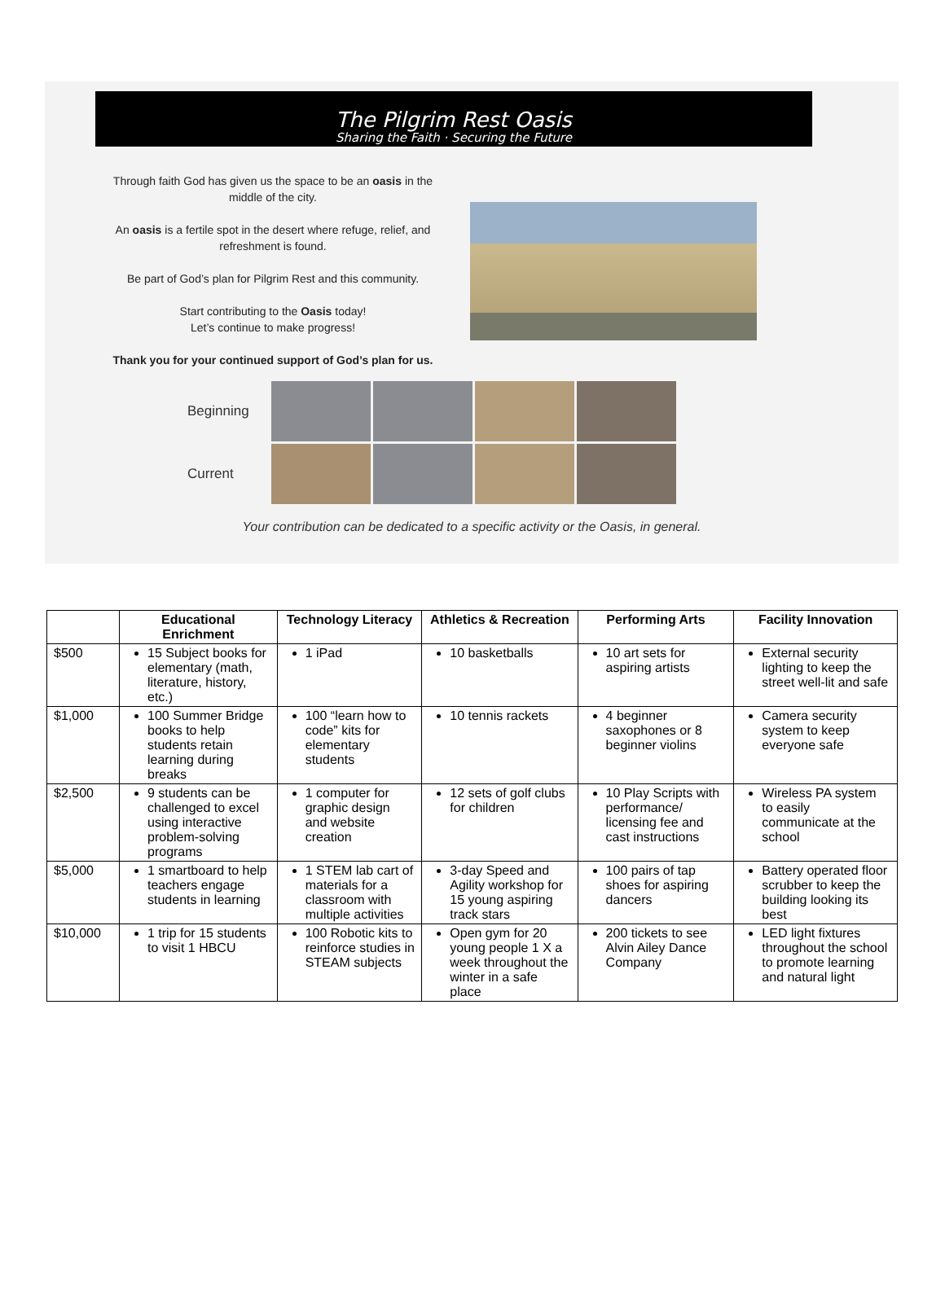The Pilgrim Rest Oasis
Sharing the Faith · Securing the Future
Through faith God has given us the space to be an oasis in the middle of the city.
An oasis is a fertile spot in the desert where refuge, relief, and refreshment is found.
Be part of God’s plan for Pilgrim Rest and this community.
Start contributing to the Oasis today!
Let’s continue to make progress!
Thank you for your continued support of God’s plan for us.
Beginning
Current
Your contribution can be dedicated to a specific activity or the Oasis, in general.
| | Educational Enrichment | Technology Literacy | Athletics & Recreation | Performing Arts | Facility Innovation |
| --- | --- | --- | --- | --- | --- |
| $500 | 15 Subject books for elementary (math, literature, history, etc.) | 1 iPad | 10 basketballs | 10 art sets for aspiring artists | External security lighting to keep the street well-lit and safe |
| $1,000 | 100 Summer Bridge books to help students retain learning during breaks | 100 “learn how to code” kits for elementary students | 10 tennis rackets | 4 beginner saxophones or 8 beginner violins | Camera security system to keep everyone safe |
| $2,500 | 9 students can be challenged to excel using interactive problem-solving programs | 1 computer for graphic design and website creation | 12 sets of golf clubs for children | 10 Play Scripts with performance/ licensing fee and cast instructions | Wireless PA system to easily communicate at the school |
| $5,000 | 1 smartboard to help teachers engage students in learning | 1 STEM lab cart of materials for a classroom with multiple activities | 3-day Speed and Agility workshop for 15 young aspiring track stars | 100 pairs of tap shoes for aspiring dancers | Battery operated floor scrubber to keep the building looking its best |
| $10,000 | 1 trip for 15 students to visit 1 HBCU | 100 Robotic kits to reinforce studies in STEAM subjects | Open gym for 20 young people 1 X a week throughout the winter in a safe place | 200 tickets to see Alvin Ailey Dance Company | LED light fixtures throughout the school to promote learning and natural light |